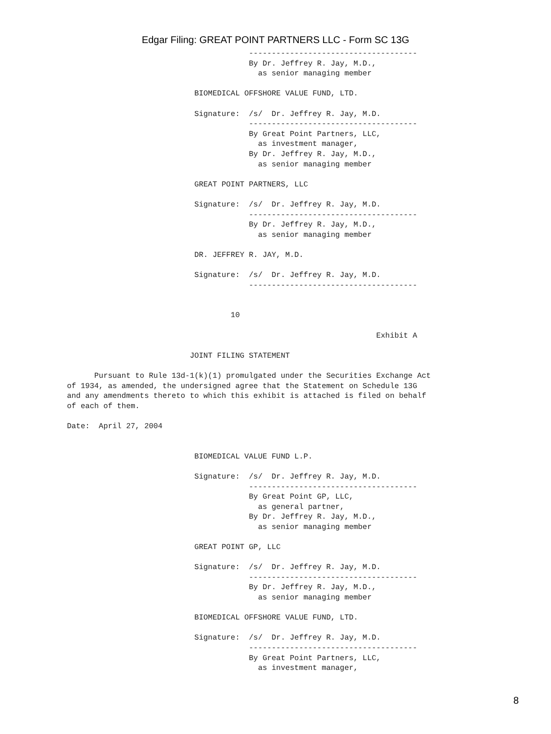Edgar Filing: GREAT POINT PARTNERS LLC - Form SC 13G
                                        -------------------------------------
                                        By Dr. Jeffrey R. Jay, M.D.,
                                          as senior managing member

                            BIOMEDICAL OFFSHORE VALUE FUND, LTD.

                            Signature:  /s/  Dr. Jeffrey R. Jay, M.D.
                                        -------------------------------------
                                        By Great Point Partners, LLC,
                                          as investment manager,
                                        By Dr. Jeffrey R. Jay, M.D.,
                                          as senior managing member

                            GREAT POINT PARTNERS, LLC

                            Signature:  /s/  Dr. Jeffrey R. Jay, M.D.
                                        -------------------------------------
                                        By Dr. Jeffrey R. Jay, M.D.,
                                          as senior managing member

                            DR. JEFFREY R. JAY, M.D.

                            Signature:  /s/  Dr. Jeffrey R. Jay, M.D.
                                        -------------------------------------


                                    10

                                                                    Exhibit A

                           JOINT FILING STATEMENT

      Pursuant to Rule 13d-1(k)(1) promulgated under the Securities Exchange Act
of 1934, as amended, the undersigned agree that the Statement on Schedule 13G
and any amendments thereto to which this exhibit is attached is filed on behalf
of each of them.

Date:  April 27, 2004


                            BIOMEDICAL VALUE FUND L.P.

                            Signature:  /s/  Dr. Jeffrey R. Jay, M.D.
                                        -------------------------------------
                                        By Great Point GP, LLC,
                                          as general partner,
                                        By Dr. Jeffrey R. Jay, M.D.,
                                          as senior managing member

                            GREAT POINT GP, LLC

                            Signature:  /s/  Dr. Jeffrey R. Jay, M.D.
                                        -------------------------------------
                                        By Dr. Jeffrey R. Jay, M.D.,
                                          as senior managing member

                            BIOMEDICAL OFFSHORE VALUE FUND, LTD.

                            Signature:  /s/  Dr. Jeffrey R. Jay, M.D.
                                        -------------------------------------
                                        By Great Point Partners, LLC,
                                          as investment manager,
8